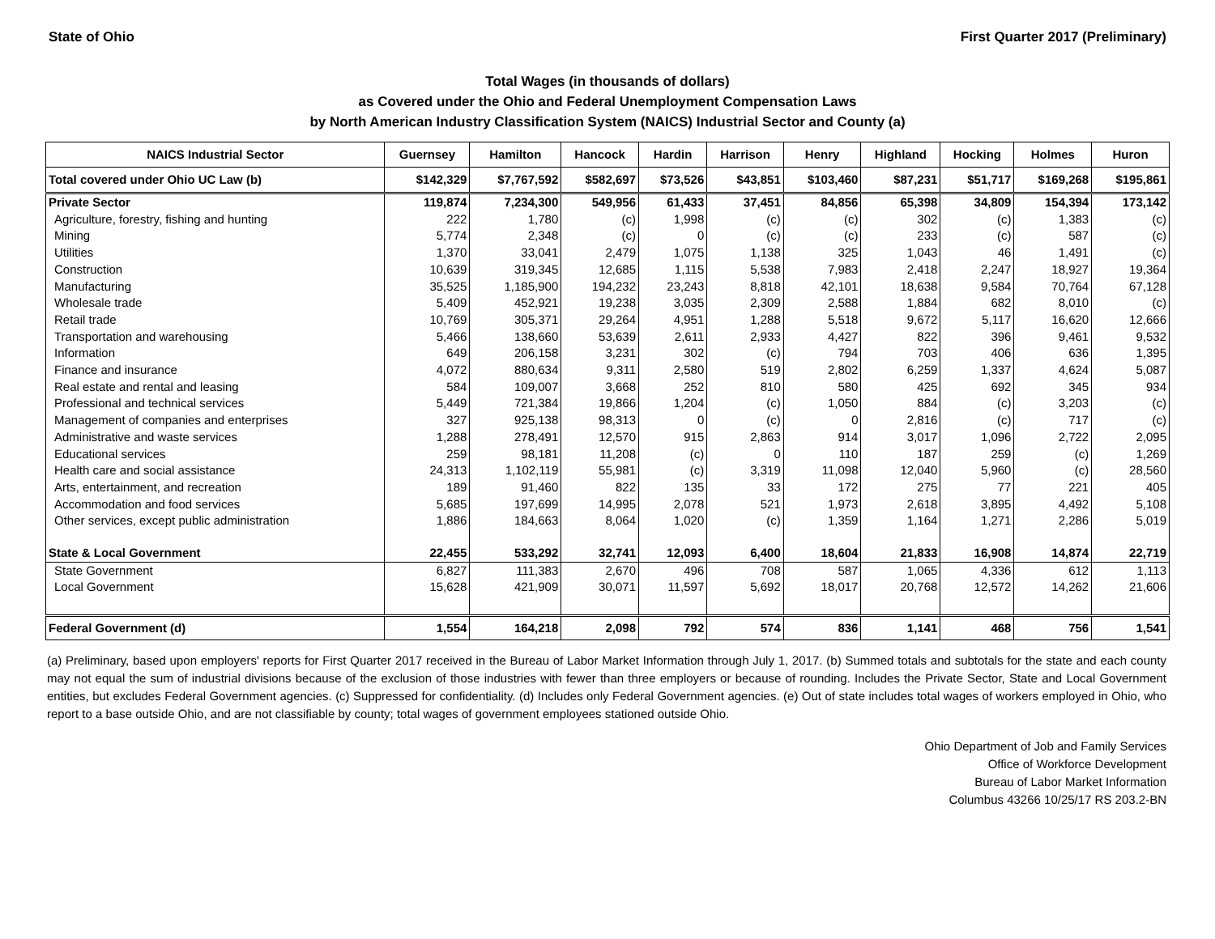State of Ohio First Quarter 2017 (Preliminary)
Total Wages (in thousands of dollars)
as Covered under the Ohio and Federal Unemployment Compensation Laws
by North American Industry Classification System (NAICS) Industrial Sector and County (a)
| NAICS Industrial Sector | Guernsey | Hamilton | Hancock | Hardin | Harrison | Henry | Highland | Hocking | Holmes | Huron |
| --- | --- | --- | --- | --- | --- | --- | --- | --- | --- | --- |
| Total covered under Ohio UC Law (b) | $142,329 | $7,767,592 | $582,697 | $73,526 | $43,851 | $103,460 | $87,231 | $51,717 | $169,268 | $195,861 |
| Private Sector | 119,874 | 7,234,300 | 549,956 | 61,433 | 37,451 | 84,856 | 65,398 | 34,809 | 154,394 | 173,142 |
| Agriculture, forestry, fishing and hunting | 222 | 1,780 | (c) | 1,998 | (c) | (c) | 302 | (c) | 1,383 | (c) |
| Mining | 5,774 | 2,348 | (c) | 0 | (c) | (c) | 233 | (c) | 587 | (c) |
| Utilities | 1,370 | 33,041 | 2,479 | 1,075 | 1,138 | 325 | 1,043 | 46 | 1,491 | (c) |
| Construction | 10,639 | 319,345 | 12,685 | 1,115 | 5,538 | 7,983 | 2,418 | 2,247 | 18,927 | 19,364 |
| Manufacturing | 35,525 | 1,185,900 | 194,232 | 23,243 | 8,818 | 42,101 | 18,638 | 9,584 | 70,764 | 67,128 |
| Wholesale trade | 5,409 | 452,921 | 19,238 | 3,035 | 2,309 | 2,588 | 1,884 | 682 | 8,010 | (c) |
| Retail trade | 10,769 | 305,371 | 29,264 | 4,951 | 1,288 | 5,518 | 9,672 | 5,117 | 16,620 | 12,666 |
| Transportation and warehousing | 5,466 | 138,660 | 53,639 | 2,611 | 2,933 | 4,427 | 822 | 396 | 9,461 | 9,532 |
| Information | 649 | 206,158 | 3,231 | 302 | (c) | 794 | 703 | 406 | 636 | 1,395 |
| Finance and insurance | 4,072 | 880,634 | 9,311 | 2,580 | 519 | 2,802 | 6,259 | 1,337 | 4,624 | 5,087 |
| Real estate and rental and leasing | 584 | 109,007 | 3,668 | 252 | 810 | 580 | 425 | 692 | 345 | 934 |
| Professional and technical services | 5,449 | 721,384 | 19,866 | 1,204 | (c) | 1,050 | 884 | (c) | 3,203 | (c) |
| Management of companies and enterprises | 327 | 925,138 | 98,313 | 0 | (c) | 0 | 2,816 | (c) | 717 | (c) |
| Administrative and waste services | 1,288 | 278,491 | 12,570 | 915 | 2,863 | 914 | 3,017 | 1,096 | 2,722 | 2,095 |
| Educational services | 259 | 98,181 | 11,208 | (c) | 0 | 110 | 187 | 259 | (c) | 1,269 |
| Health care and social assistance | 24,313 | 1,102,119 | 55,981 | (c) | 3,319 | 11,098 | 12,040 | 5,960 | (c) | 28,560 |
| Arts, entertainment, and recreation | 189 | 91,460 | 822 | 135 | 33 | 172 | 275 | 77 | 221 | 405 |
| Accommodation and food services | 5,685 | 197,699 | 14,995 | 2,078 | 521 | 1,973 | 2,618 | 3,895 | 4,492 | 5,108 |
| Other services, except public administration | 1,886 | 184,663 | 8,064 | 1,020 | (c) | 1,359 | 1,164 | 1,271 | 2,286 | 5,019 |
| State & Local Government | 22,455 | 533,292 | 32,741 | 12,093 | 6,400 | 18,604 | 21,833 | 16,908 | 14,874 | 22,719 |
| State Government | 6,827 | 111,383 | 2,670 | 496 | 708 | 587 | 1,065 | 4,336 | 612 | 1,113 |
| Local Government | 15,628 | 421,909 | 30,071 | 11,597 | 5,692 | 18,017 | 20,768 | 12,572 | 14,262 | 21,606 |
| Federal Government (d) | 1,554 | 164,218 | 2,098 | 792 | 574 | 836 | 1,141 | 468 | 756 | 1,541 |
(a) Preliminary, based upon employers' reports for First Quarter 2017 received in the Bureau of Labor Market Information through July 1, 2017. (b) Summed totals and subtotals for the state and each county may not equal the sum of industrial divisions because of the exclusion of those industries with fewer than three employers or because of rounding. Includes the Private Sector, State and Local Government entities, but excludes Federal Government agencies. (c) Suppressed for confidentiality. (d) Includes only Federal Government agencies. (e) Out of state includes total wages of workers employed in Ohio, who report to a base outside Ohio, and are not classifiable by county; total wages of government employees stationed outside Ohio.
Ohio Department of Job and Family Services
Office of Workforce Development
Bureau of Labor Market Information
Columbus 43266 10/25/17 RS 203.2-BN